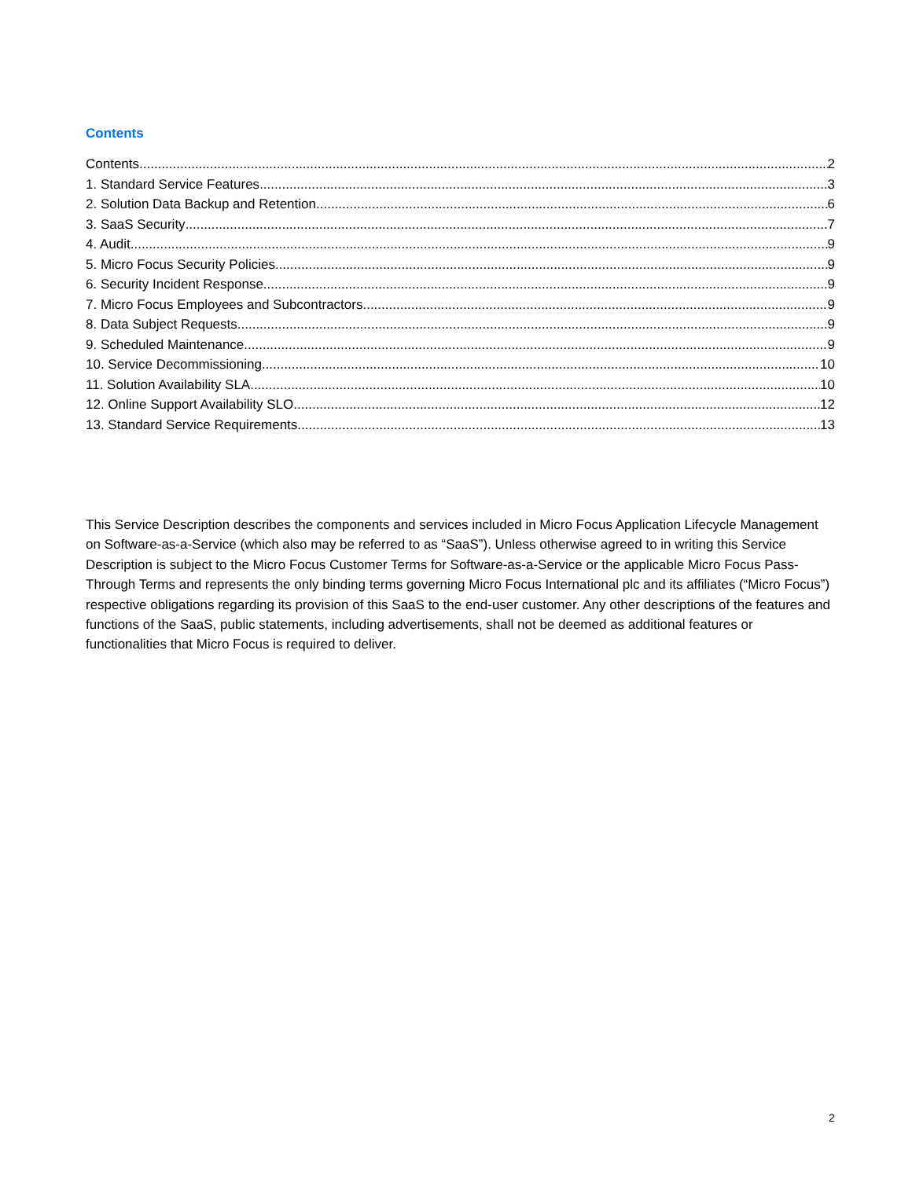Contents
Contents 2
1. Standard Service Features 3
2. Solution Data Backup and Retention 6
3. SaaS Security 7
4. Audit 9
5. Micro Focus Security Policies 9
6. Security Incident Response 9
7. Micro Focus Employees and Subcontractors 9
8. Data Subject Requests 9
9. Scheduled Maintenance 9
10. Service Decommissioning 10
11. Solution Availability SLA 10
12. Online Support Availability SLO 12
13. Standard Service Requirements 13
This Service Description describes the components and services included in Micro Focus Application Lifecycle Management on Software-as-a-Service (which also may be referred to as “SaaS”). Unless otherwise agreed to in writing this Service Description is subject to the Micro Focus Customer Terms for Software-as-a-Service or the applicable Micro Focus Pass-Through Terms and represents the only binding terms governing Micro Focus International plc and its affiliates (“Micro Focus”) respective obligations regarding its provision of this SaaS to the end-user customer. Any other descriptions of the features and functions of the SaaS, public statements, including advertisements, shall not be deemed as additional features or functionalities that Micro Focus is required to deliver.
2